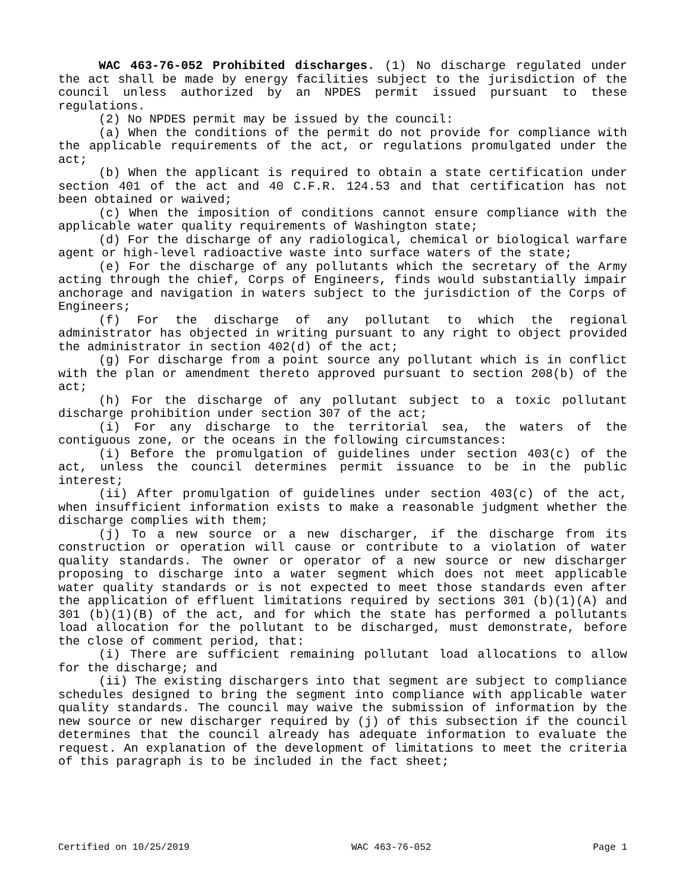WAC 463-76-052 Prohibited discharges. (1) No discharge regulated under the act shall be made by energy facilities subject to the jurisdiction of the council unless authorized by an NPDES permit issued pursuant to these regulations.
(2) No NPDES permit may be issued by the council:
(a) When the conditions of the permit do not provide for compliance with the applicable requirements of the act, or regulations promulgated under the act;
(b) When the applicant is required to obtain a state certification under section 401 of the act and 40 C.F.R. 124.53 and that certification has not been obtained or waived;
(c) When the imposition of conditions cannot ensure compliance with the applicable water quality requirements of Washington state;
(d) For the discharge of any radiological, chemical or biological warfare agent or high-level radioactive waste into surface waters of the state;
(e) For the discharge of any pollutants which the secretary of the Army acting through the chief, Corps of Engineers, finds would substantially impair anchorage and navigation in waters subject to the jurisdiction of the Corps of Engineers;
(f) For the discharge of any pollutant to which the regional administrator has objected in writing pursuant to any right to object provided the administrator in section 402(d) of the act;
(g) For discharge from a point source any pollutant which is in conflict with the plan or amendment thereto approved pursuant to section 208(b) of the act;
(h) For the discharge of any pollutant subject to a toxic pollutant discharge prohibition under section 307 of the act;
(i) For any discharge to the territorial sea, the waters of the contiguous zone, or the oceans in the following circumstances:
(i) Before the promulgation of guidelines under section 403(c) of the act, unless the council determines permit issuance to be in the public interest;
(ii) After promulgation of guidelines under section 403(c) of the act, when insufficient information exists to make a reasonable judgment whether the discharge complies with them;
(j) To a new source or a new discharger, if the discharge from its construction or operation will cause or contribute to a violation of water quality standards. The owner or operator of a new source or new discharger proposing to discharge into a water segment which does not meet applicable water quality standards or is not expected to meet those standards even after the application of effluent limitations required by sections 301 (b)(1)(A) and 301 (b)(1)(B) of the act, and for which the state has performed a pollutants load allocation for the pollutant to be discharged, must demonstrate, before the close of comment period, that:
(i) There are sufficient remaining pollutant load allocations to allow for the discharge; and
(ii) The existing dischargers into that segment are subject to compliance schedules designed to bring the segment into compliance with applicable water quality standards. The council may waive the submission of information by the new source or new discharger required by (j) of this subsection if the council determines that the council already has adequate information to evaluate the request. An explanation of the development of limitations to meet the criteria of this paragraph is to be included in the fact sheet;
Certified on 10/25/2019 WAC 463-76-052 Page 1